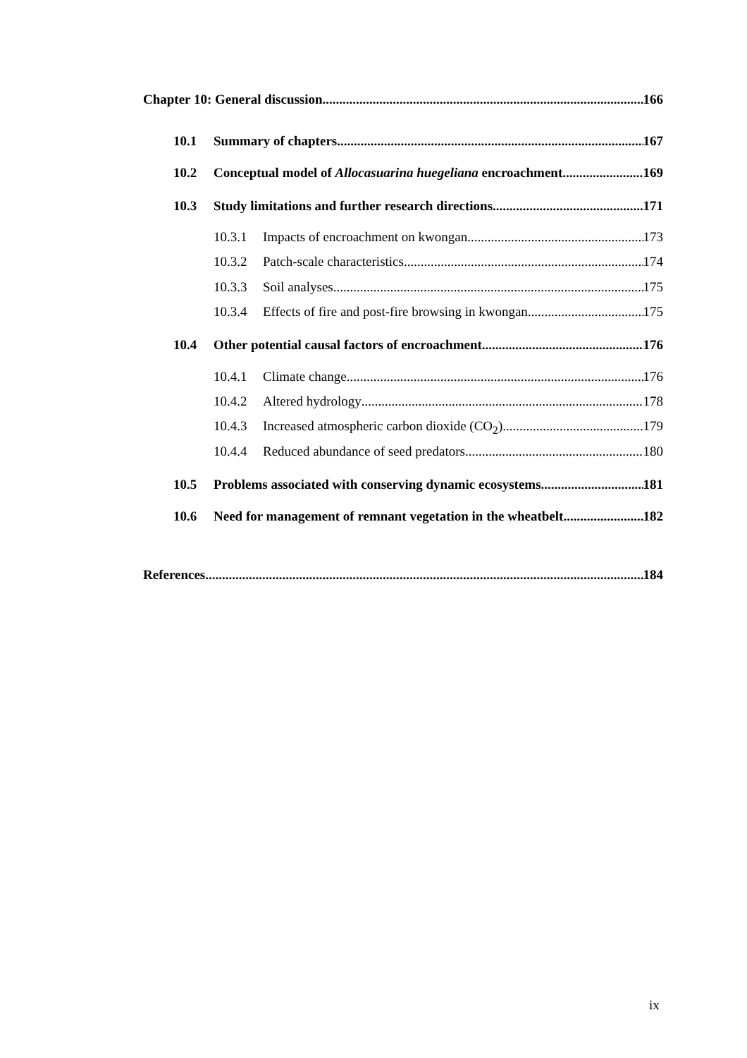Chapter 10: General discussion 166
10.1 Summary of chapters 167
10.2 Conceptual model of Allocasuarina huegeliana encroachment 169
10.3 Study limitations and further research directions 171
10.3.1 Impacts of encroachment on kwongan 173
10.3.2 Patch-scale characteristics 174
10.3.3 Soil analyses 175
10.3.4 Effects of fire and post-fire browsing in kwongan 175
10.4 Other potential causal factors of encroachment 176
10.4.1 Climate change 176
10.4.2 Altered hydrology 178
10.4.3 Increased atmospheric carbon dioxide (CO<sub>2</sub>) 179
10.4.4 Reduced abundance of seed predators 180
10.5 Problems associated with conserving dynamic ecosystems 181
10.6 Need for management of remnant vegetation in the wheatbelt 182
References 184
ix